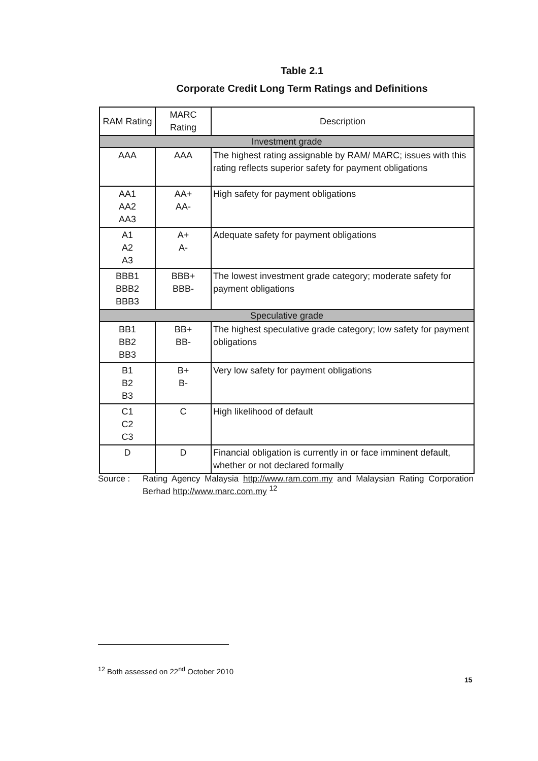Table 2.1
Corporate Credit Long Term Ratings and Definitions
| RAM Rating | MARC Rating | Description |
| --- | --- | --- |
| Investment grade | | |
| AAA | AAA | The highest rating assignable by RAM/ MARC; issues with this rating reflects superior safety for payment obligations |
| AA1 AA2 AA3 | AA+ AA- | High safety for payment obligations |
| A1 A2 A3 | A+ A- | Adequate safety for payment obligations |
| BBB1 BBB2 BBB3 | BBB+ BBB- | The lowest investment grade category; moderate safety for payment obligations |
| Speculative grade | | |
| BB1 BB2 BB3 | BB+ BB- | The highest speculative grade category; low safety for payment obligations |
| B1 B2 B3 | B+ B- | Very low safety for payment obligations |
| C1 C2 C3 | C | High likelihood of default |
| D | D | Financial obligation is currently in or face imminent default, whether or not declared formally |
Source : Rating Agency Malaysia http://www.ram.com.my and Malaysian Rating Corporation Berhad http://www.marc.com.my <sup>12</sup>
<sup>12</sup> Both assessed on 22<sup>nd</sup> October 2010
15